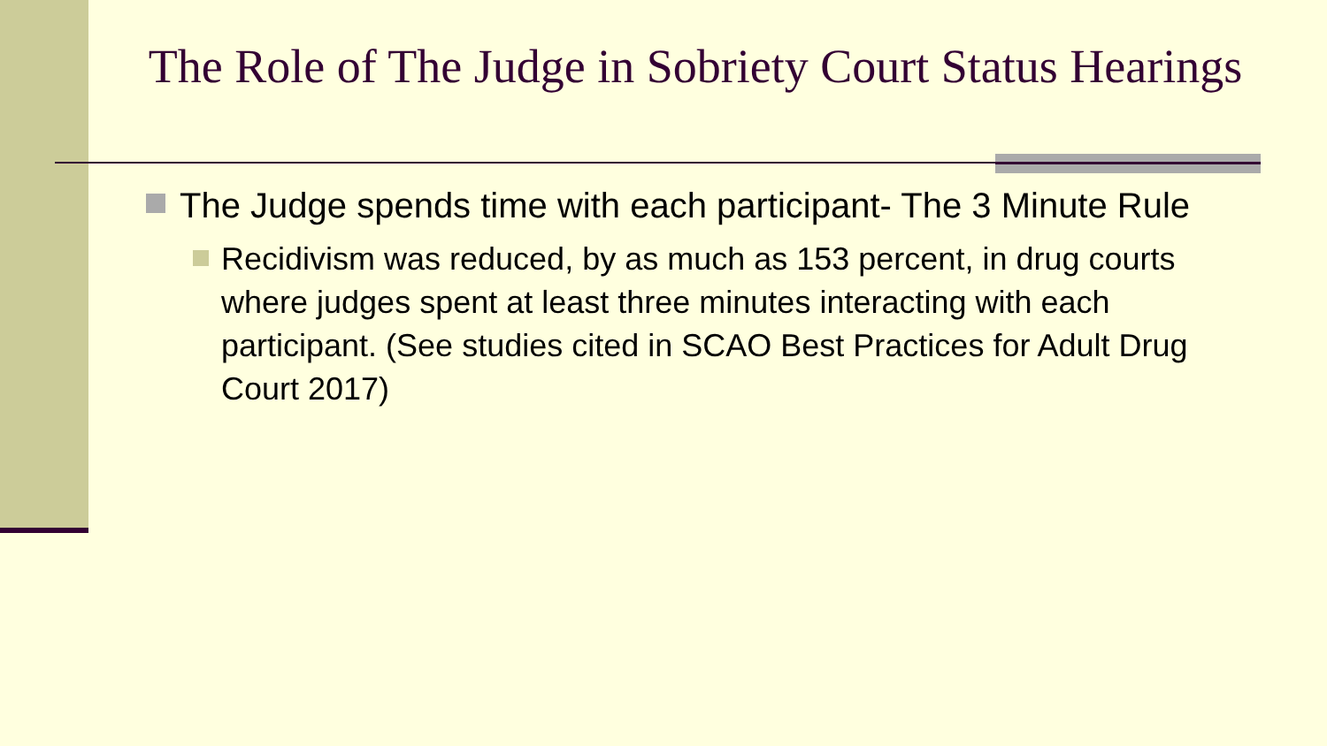The Role of The Judge in Sobriety Court Status Hearings
The Judge spends time with each participant- The 3 Minute Rule
Recidivism was reduced, by as much as 153 percent, in drug courts where judges spent at least three minutes interacting with each participant. (See studies cited in SCAO Best Practices for Adult Drug Court 2017)